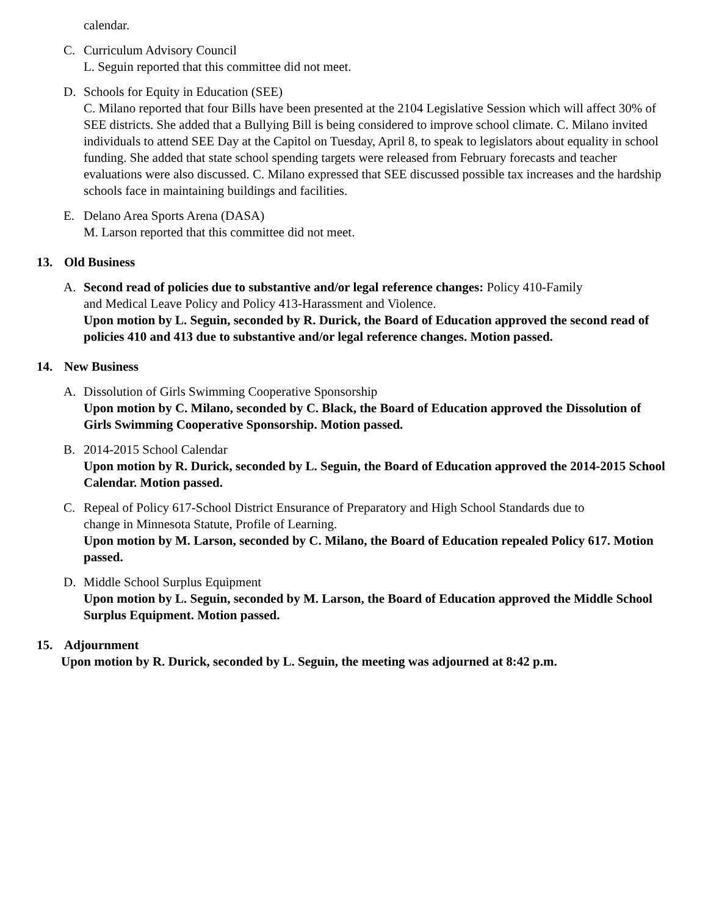calendar.
C. Curriculum Advisory Council
L. Seguin reported that this committee did not meet.
D. Schools for Equity in Education (SEE)
C. Milano reported that four Bills have been presented at the 2104 Legislative Session which will affect 30% of SEE districts. She added that a Bullying Bill is being considered to improve school climate. C. Milano invited individuals to attend SEE Day at the Capitol on Tuesday, April 8, to speak to legislators about equality in school funding. She added that state school spending targets were released from February forecasts and teacher evaluations were also discussed. C. Milano expressed that SEE discussed possible tax increases and the hardship schools face in maintaining buildings and facilities.
E. Delano Area Sports Arena (DASA)
M. Larson reported that this committee did not meet.
13. Old Business
A. Second read of policies due to substantive and/or legal reference changes: Policy 410-Family
and Medical Leave Policy and Policy 413-Harassment and Violence.
Upon motion by L. Seguin, seconded by R. Durick, the Board of Education approved the second read of policies 410 and 413 due to substantive and/or legal reference changes. Motion passed.
14. New Business
A. Dissolution of Girls Swimming Cooperative Sponsorship
Upon motion by C. Milano, seconded by C. Black, the Board of Education approved the Dissolution of Girls Swimming Cooperative Sponsorship. Motion passed.
B. 2014-2015 School Calendar
Upon motion by R. Durick, seconded by L. Seguin, the Board of Education approved the 2014-2015 School Calendar. Motion passed.
C. Repeal of Policy 617-School District Ensurance of Preparatory and High School Standards due to
change in Minnesota Statute, Profile of Learning.
Upon motion by M. Larson, seconded by C. Milano, the Board of Education repealed Policy 617. Motion passed.
D. Middle School Surplus Equipment
Upon motion by L. Seguin, seconded by M. Larson, the Board of Education approved the Middle School Surplus Equipment. Motion passed.
15. Adjournment
Upon motion by R. Durick, seconded by L. Seguin, the meeting was adjourned at 8:42 p.m.